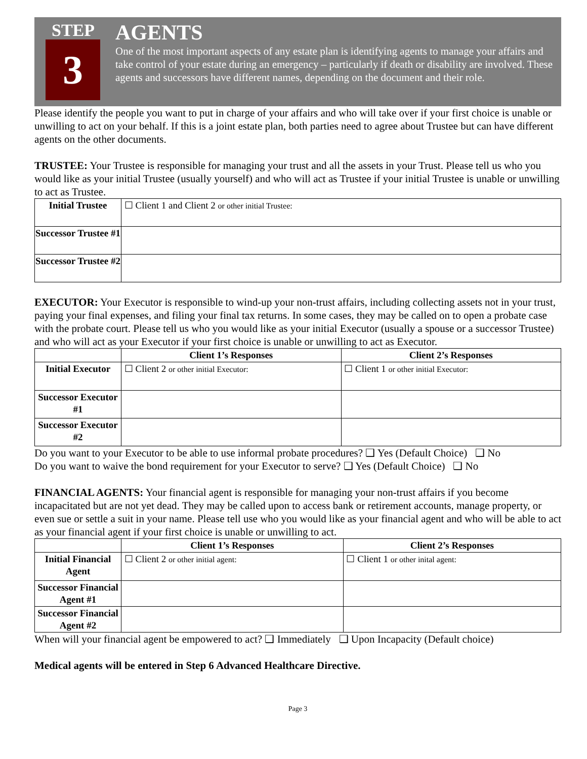STEP
3
AGENTS
One of the most important aspects of any estate plan is identifying agents to manage your affairs and take control of your estate during an emergency – particularly if death or disability are involved. These agents and successors have different names, depending on the document and their role.
Please identify the people you want to put in charge of your affairs and who will take over if your first choice is unable or unwilling to act on your behalf. If this is a joint estate plan, both parties need to agree about Trustee but can have different agents on the other documents.
TRUSTEE: Your Trustee is responsible for managing your trust and all the assets in your Trust. Please tell us who you would like as your initial Trustee (usually yourself) and who will act as Trustee if your initial Trustee is unable or unwilling to act as Trustee.
| Initial Trustee | ☐ Client 1 and Client 2 or other initial Trustee: |
| Successor Trustee #1 | |
| Successor Trustee #2 | |
EXECUTOR: Your Executor is responsible to wind-up your non-trust affairs, including collecting assets not in your trust, paying your final expenses, and filing your final tax returns. In some cases, they may be called on to open a probate case with the probate court. Please tell us who you would like as your initial Executor (usually a spouse or a successor Trustee) and who will act as your Executor if your first choice is unable or unwilling to act as Executor.
| | Client 1’s Responses | Client 2’s Responses |
| --- | --- | --- |
| Initial Executor | ☐ Client 2 or other initial Executor: | ☐ Client 1 or other initial Executor: |
| Successor Executor #1 | | |
| Successor Executor #2 | | |
Do you want to your Executor to be able to use informal probate procedures? ❑ Yes (Default Choice) ❑ No
Do you want to waive the bond requirement for your Executor to serve? ❑ Yes (Default Choice) ❑ No
FINANCIAL AGENTS: Your financial agent is responsible for managing your non-trust affairs if you become incapacitated but are not yet dead. They may be called upon to access bank or retirement accounts, manage property, or even sue or settle a suit in your name. Please tell use who you would like as your financial agent and who will be able to act as your financial agent if your first choice is unable or unwilling to act.
| | Client 1’s Responses | Client 2’s Responses |
| --- | --- | --- |
| Initial Financial Agent | ☐ Client 2 or other initial agent: | ☐ Client 1 or other inital agent: |
| Successor Financial Agent #1 | | |
| Successor Financial Agent #2 | | |
When will your financial agent be empowered to act? ❑ Immediately ❑ Upon Incapacity (Default choice)
Medical agents will be entered in Step 6 Advanced Healthcare Directive.
Page 3